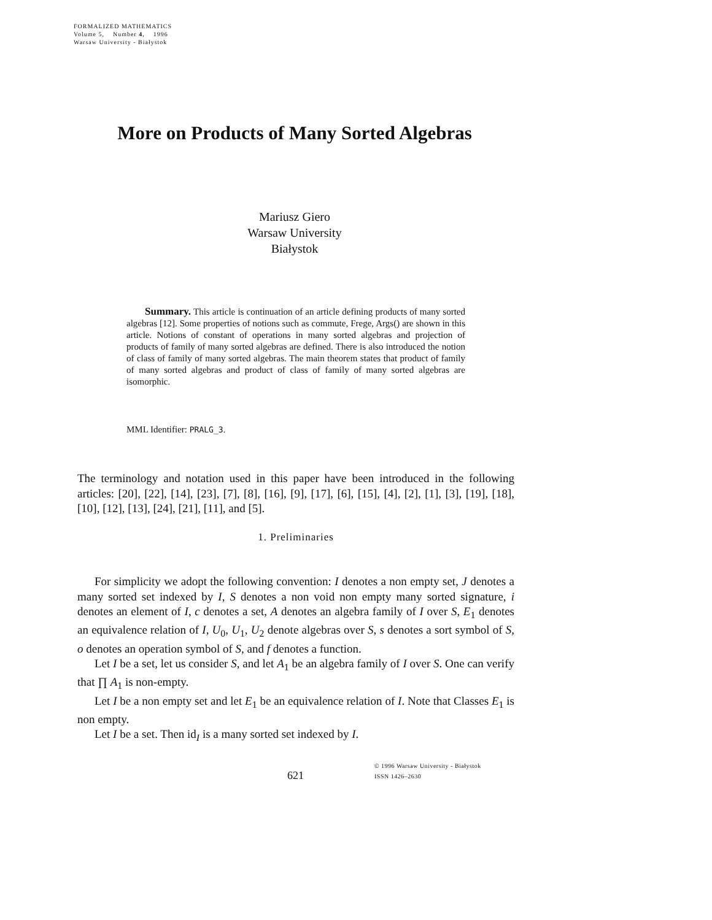FORMALIZED MATHEMATICS
Volume 5, Number 4, 1996
Warsaw University - Białystok
More on Products of Many Sorted Algebras
Mariusz Giero
Warsaw University
Białystok
Summary. This article is continuation of an article defining products of many sorted algebras [12]. Some properties of notions such as commute, Frege, Args() are shown in this article. Notions of constant of operations in many sorted algebras and projection of products of family of many sorted algebras are defined. There is also introduced the notion of class of family of many sorted algebras. The main theorem states that product of family of many sorted algebras and product of class of family of many sorted algebras are isomorphic.
MML Identifier: PRALG_3.
The terminology and notation used in this paper have been introduced in the following articles: [20], [22], [14], [23], [7], [8], [16], [9], [17], [6], [15], [4], [2], [1], [3], [19], [18], [10], [12], [13], [24], [21], [11], and [5].
1. Preliminaries
For simplicity we adopt the following convention: I denotes a non empty set, J denotes a many sorted set indexed by I, S denotes a non void non empty many sorted signature, i denotes an element of I, c denotes a set, A denotes an algebra family of I over S, E<sub>1</sub> denotes an equivalence relation of I, U<sub>0</sub>, U<sub>1</sub>, U<sub>2</sub> denote algebras over S, s denotes a sort symbol of S, o denotes an operation symbol of S, and f denotes a function.
Let I be a set, let us consider S, and let A<sub>1</sub> be an algebra family of I over S. One can verify that ∏ A<sub>1</sub> is non-empty.
Let I be a non empty set and let E<sub>1</sub> be an equivalence relation of I. Note that Classes E<sub>1</sub> is non empty.
Let I be a set. Then id<sub>I</sub> is a many sorted set indexed by I.
621
© 1996 Warsaw University - Białystok
ISSN 1426–2630